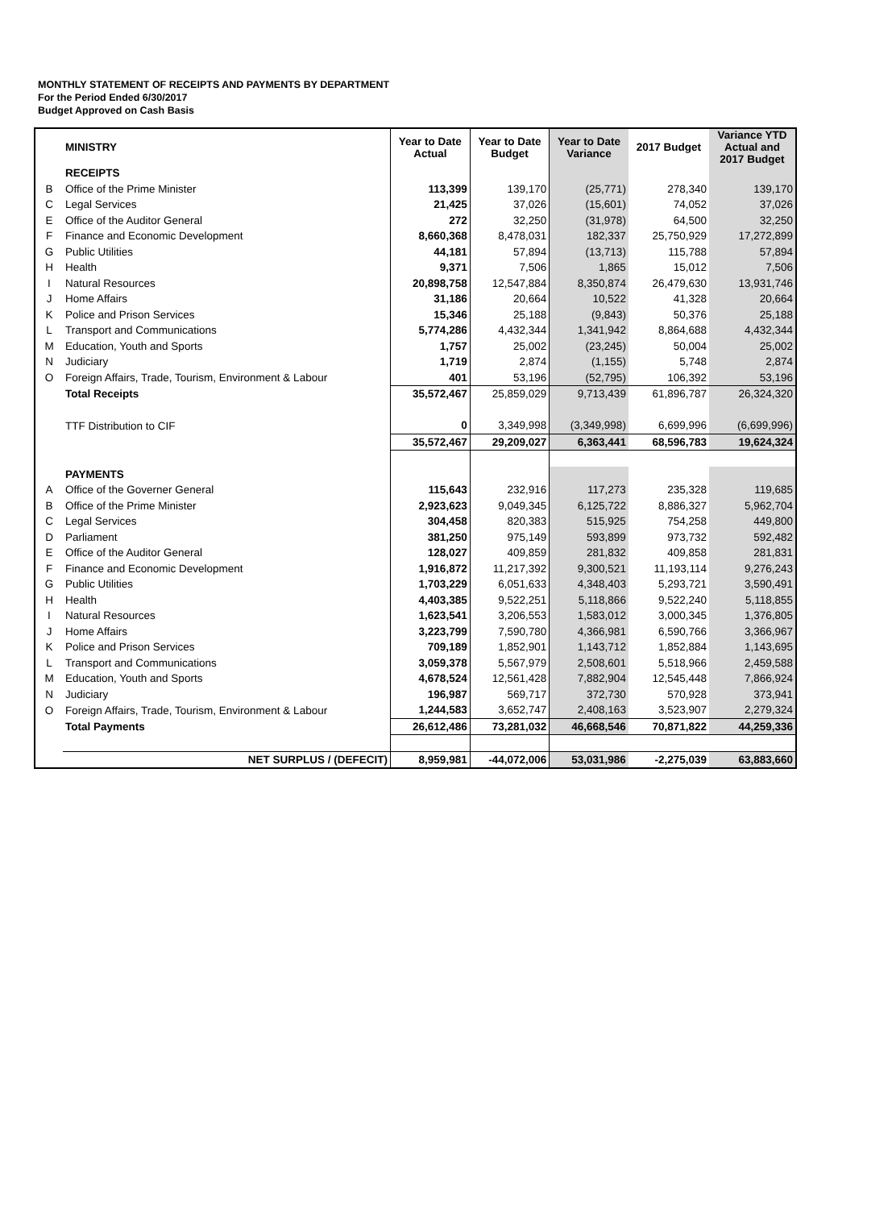MONTHLY STATEMENT OF RECEIPTS AND PAYMENTS BY DEPARTMENT
For the Period Ended 6/30/2017
Budget Approved on Cash Basis
| | MINISTRY | Year to Date Actual | Year to Date Budget | Year to Date Variance | 2017 Budget | Variance YTD Actual and 2017 Budget |
| --- | --- | --- | --- | --- | --- | --- |
| | RECEIPTS | | | | | |
| B | Office of the Prime Minister | 113,399 | 139,170 | (25,771) | 278,340 | 139,170 |
| C | Legal Services | 21,425 | 37,026 | (15,601) | 74,052 | 37,026 |
| E | Office of the Auditor General | 272 | 32,250 | (31,978) | 64,500 | 32,250 |
| F | Finance and Economic Development | 8,660,368 | 8,478,031 | 182,337 | 25,750,929 | 17,272,899 |
| G | Public Utilities | 44,181 | 57,894 | (13,713) | 115,788 | 57,894 |
| H | Health | 9,371 | 7,506 | 1,865 | 15,012 | 7,506 |
| I | Natural Resources | 20,898,758 | 12,547,884 | 8,350,874 | 26,479,630 | 13,931,746 |
| J | Home Affairs | 31,186 | 20,664 | 10,522 | 41,328 | 20,664 |
| K | Police and Prison Services | 15,346 | 25,188 | (9,843) | 50,376 | 25,188 |
| L | Transport and Communications | 5,774,286 | 4,432,344 | 1,341,942 | 8,864,688 | 4,432,344 |
| M | Education, Youth and Sports | 1,757 | 25,002 | (23,245) | 50,004 | 25,002 |
| N | Judiciary | 1,719 | 2,874 | (1,155) | 5,748 | 2,874 |
| O | Foreign Affairs, Trade, Tourism, Environment & Labour | 401 | 53,196 | (52,795) | 106,392 | 53,196 |
| | Total Receipts | 35,572,467 | 25,859,029 | 9,713,439 | 61,896,787 | 26,324,320 |
| | TTF Distribution to CIF | 0 | 3,349,998 | (3,349,998) | 6,699,996 | (6,699,996) |
| | | 35,572,467 | 29,209,027 | 6,363,441 | 68,596,783 | 19,624,324 |
| | PAYMENTS | | | | | |
| A | Office of the Governer General | 115,643 | 232,916 | 117,273 | 235,328 | 119,685 |
| B | Office of the Prime Minister | 2,923,623 | 9,049,345 | 6,125,722 | 8,886,327 | 5,962,704 |
| C | Legal Services | 304,458 | 820,383 | 515,925 | 754,258 | 449,800 |
| D | Parliament | 381,250 | 975,149 | 593,899 | 973,732 | 592,482 |
| E | Office of the Auditor General | 128,027 | 409,859 | 281,832 | 409,858 | 281,831 |
| F | Finance and Economic Development | 1,916,872 | 11,217,392 | 9,300,521 | 11,193,114 | 9,276,243 |
| G | Public Utilities | 1,703,229 | 6,051,633 | 4,348,403 | 5,293,721 | 3,590,491 |
| H | Health | 4,403,385 | 9,522,251 | 5,118,866 | 9,522,240 | 5,118,855 |
| I | Natural Resources | 1,623,541 | 3,206,553 | 1,583,012 | 3,000,345 | 1,376,805 |
| J | Home Affairs | 3,223,799 | 7,590,780 | 4,366,981 | 6,590,766 | 3,366,967 |
| K | Police and Prison Services | 709,189 | 1,852,901 | 1,143,712 | 1,852,884 | 1,143,695 |
| L | Transport and Communications | 3,059,378 | 5,567,979 | 2,508,601 | 5,518,966 | 2,459,588 |
| M | Education, Youth and Sports | 4,678,524 | 12,561,428 | 7,882,904 | 12,545,448 | 7,866,924 |
| N | Judiciary | 196,987 | 569,717 | 372,730 | 570,928 | 373,941 |
| O | Foreign Affairs, Trade, Tourism, Environment & Labour | 1,244,583 | 3,652,747 | 2,408,163 | 3,523,907 | 2,279,324 |
| | Total Payments | 26,612,486 | 73,281,032 | 46,668,546 | 70,871,822 | 44,259,336 |
| | NET SURPLUS / (DEFECIT) | 8,959,981 | -44,072,006 | 53,031,986 | -2,275,039 | 63,883,660 |